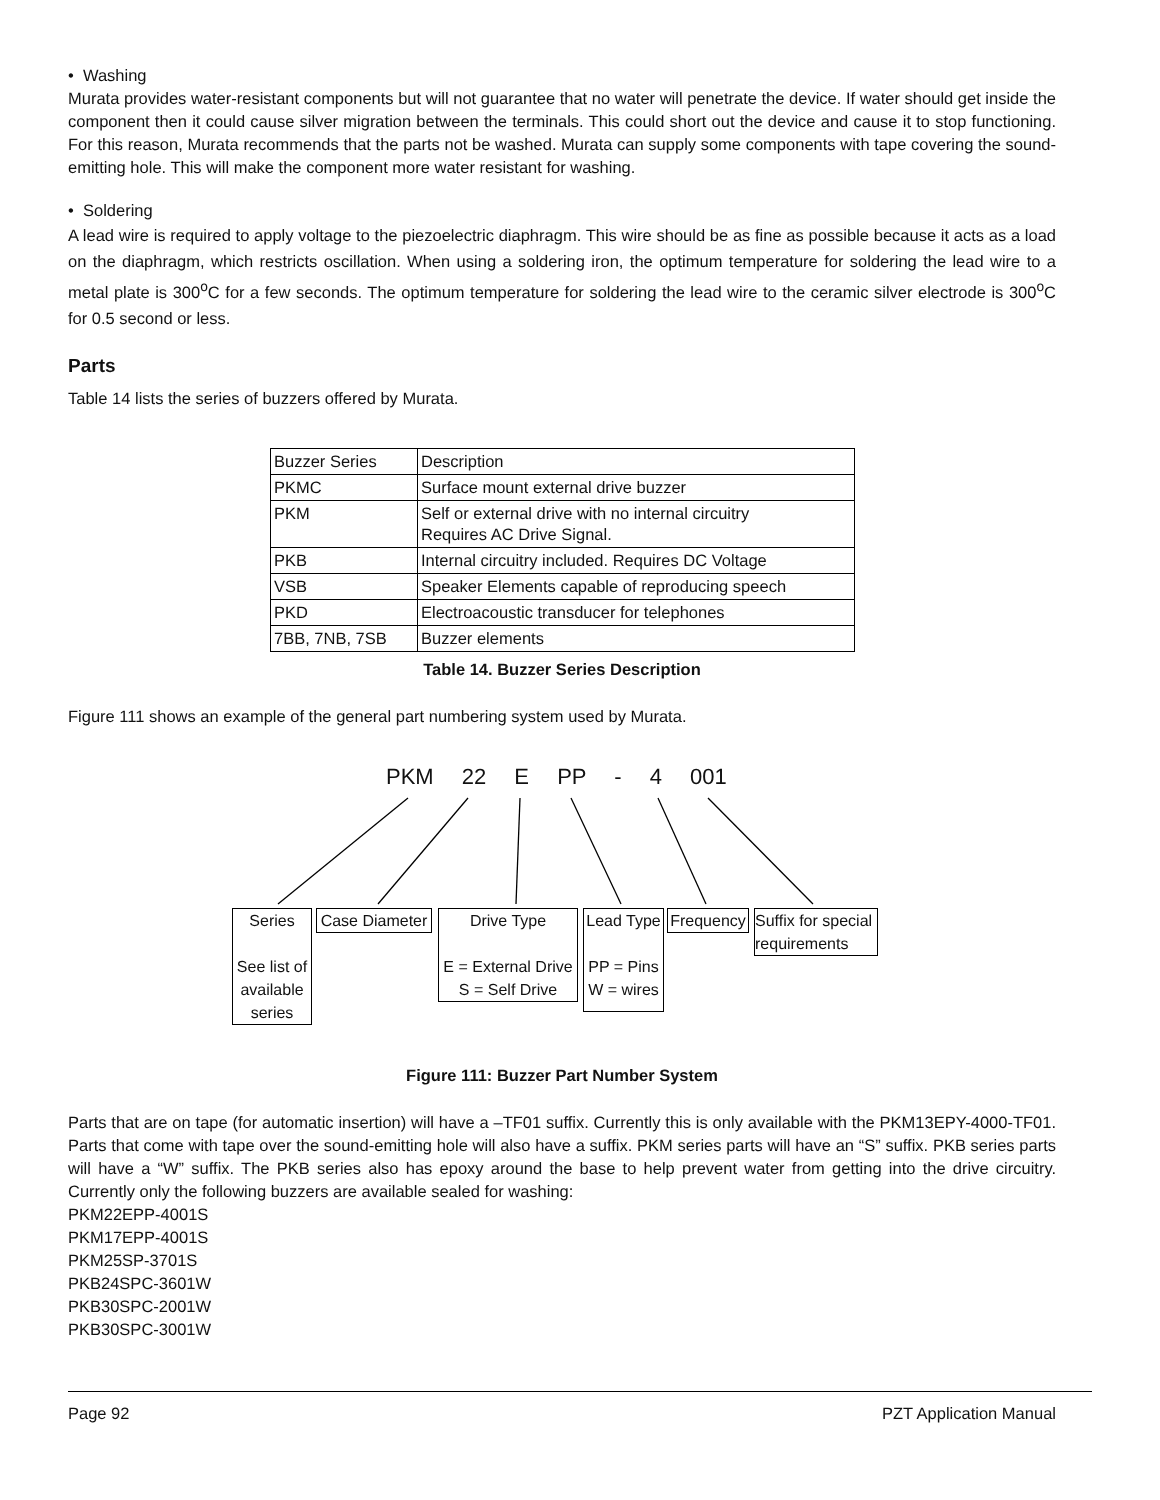• Washing
Murata provides water-resistant components but will not guarantee that no water will penetrate the device. If water should get inside the component then it could cause silver migration between the terminals. This could short out the device and cause it to stop functioning. For this reason, Murata recommends that the parts not be washed. Murata can supply some components with tape covering the sound-emitting hole. This will make the component more water resistant for washing.
• Soldering
A lead wire is required to apply voltage to the piezoelectric diaphragm. This wire should be as fine as possible because it acts as a load on the diaphragm, which restricts oscillation. When using a soldering iron, the optimum temperature for soldering the lead wire to a metal plate is 300<sup>o</sup>C for a few seconds. The optimum temperature for soldering the lead wire to the ceramic silver electrode is 300<sup>o</sup>C for 0.5 second or less.
Parts
Table 14 lists the series of buzzers offered by Murata.
| Buzzer Series | Description |
| PKMC | Surface mount external drive buzzer |
| PKM | Self or external drive with no internal circuitry Requires AC Drive Signal. |
| PKB | Internal circuitry included. Requires DC Voltage |
| VSB | Speaker Elements capable of reproducing speech |
| PKD | Electroacoustic transducer for telephones |
| 7BB, 7NB, 7SB | Buzzer elements |
Table 14. Buzzer Series Description
Figure 111 shows an example of the general part numbering system used by Murata.
PKM 22 E PP - 4 001
Series
See list of available series
Case Diameter
Drive Type
E = External Drive
S = Self Drive
Lead Type
PP = Pins
W = wires
Frequency
Suffix for special requirements
Figure 111: Buzzer Part Number System
Parts that are on tape (for automatic insertion) will have a –TF01 suffix. Currently this is only available with the PKM13EPY-4000-TF01. Parts that come with tape over the sound-emitting hole will also have a suffix. PKM series parts will have an “S” suffix. PKB series parts will have a “W” suffix. The PKB series also has epoxy around the base to help prevent water from getting into the drive circuitry. Currently only the following buzzers are available sealed for washing:
PKM22EPP-4001S
PKM17EPP-4001S
PKM25SP-3701S
PKB24SPC-3601W
PKB30SPC-2001W
PKB30SPC-3001W
Page 92 PZT Application Manual